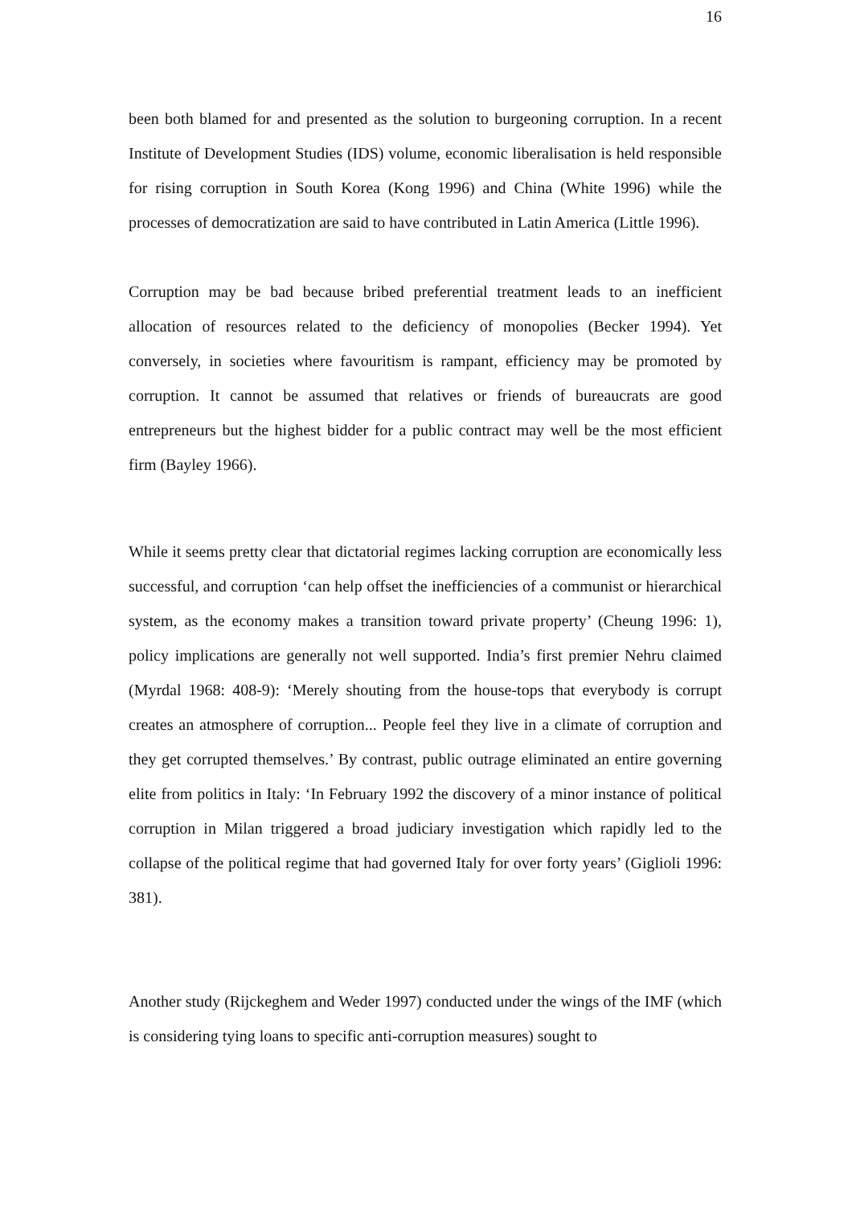16
been both blamed for and presented as the solution to burgeoning corruption. In a recent Institute of Development Studies (IDS) volume, economic liberalisation is held responsible for rising corruption in South Korea (Kong 1996) and China (White 1996) while the processes of democratization are said to have contributed in Latin America (Little 1996).
Corruption may be bad because bribed preferential treatment leads to an inefficient allocation of resources related to the deficiency of monopolies (Becker 1994). Yet conversely, in societies where favouritism is rampant, efficiency may be promoted by corruption. It cannot be assumed that relatives or friends of bureaucrats are good entrepreneurs but the highest bidder for a public contract may well be the most efficient firm (Bayley 1966).
While it seems pretty clear that dictatorial regimes lacking corruption are economically less successful, and corruption ‘can help offset the inefficiencies of a communist or hierarchical system, as the economy makes a transition toward private property’ (Cheung 1996: 1), policy implications are generally not well supported. India’s first premier Nehru claimed (Myrdal 1968: 408-9): ‘Merely shouting from the house-tops that everybody is corrupt creates an atmosphere of corruption... People feel they live in a climate of corruption and they get corrupted themselves.’ By contrast, public outrage eliminated an entire governing elite from politics in Italy: ‘In February 1992 the discovery of a minor instance of political corruption in Milan triggered a broad judiciary investigation which rapidly led to the collapse of the political regime that had governed Italy for over forty years’ (Giglioli 1996: 381).
Another study (Rijckeghem and Weder 1997) conducted under the wings of the IMF (which is considering tying loans to specific anti-corruption measures) sought to